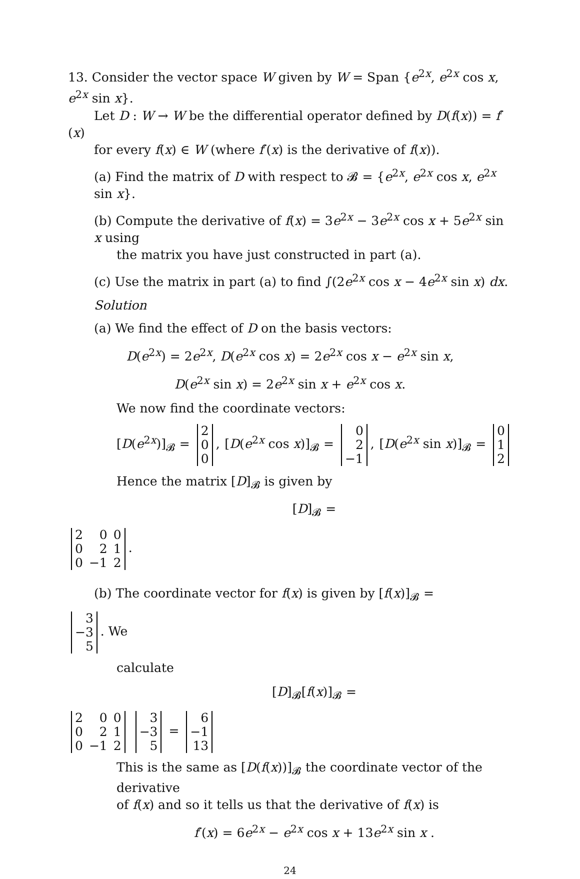13. Consider the vector space W given by W = Span {e<sup>2x</sup>, e<sup>2x</sup> cos x, e<sup>2x</sup> sin x}.
Let D : W → W be the differential operator defined by D(f(x)) = f′(x)
for every f(x) ∈ W (where f′(x) is the derivative of f(x)).
(a) Find the matrix of D with respect to 𝓑 = {e<sup>2x</sup>, e<sup>2x</sup> cos x, e<sup>2x</sup> sin x}.
(b) Compute the derivative of f(x) = 3e<sup>2x</sup> − 3e<sup>2x</sup> cos x + 5e<sup>2x</sup> sin x using
the matrix you have just constructed in part (a).
(c) Use the matrix in part (a) to find ∫(2e<sup>2x</sup> cos x − 4e<sup>2x</sup> sin x) dx.
Solution
(a) We find the effect of D on the basis vectors:
D(e<sup>2x</sup>) = 2e<sup>2x</sup>, D(e<sup>2x</sup> cos x) = 2e<sup>2x</sup> cos x − e<sup>2x</sup> sin x,
D(e<sup>2x</sup> sin x) = 2e<sup>2x</sup> sin x + e<sup>2x</sup> cos x.
We now find the coordinate vectors:
[D(e<sup>2x</sup>)]<sub>𝓑</sub> =
| 2 |
| 0 |
| 0 |
, [D(e<sup>2x</sup> cos x)]<sub>𝓑</sub> =
| 0 |
| 2 |
| −1 |
, [D(e<sup>2x</sup> sin x)]<sub>𝓑</sub> =
| 0 |
| 1 |
| 2 |
Hence the matrix [D]<sub>𝓑</sub> is given by
[D]<sub>𝓑</sub> =
| 2 | 0 | 0 |
| 0 | 2 | 1 |
| 0 | −1 | 2 |
.
(b) The coordinate vector for f(x) is given by [f(x)]<sub>𝓑</sub> =
| 3 |
| −3 |
| 5 |
. We
calculate
[D]<sub>𝓑</sub>[f(x)]<sub>𝓑</sub> =
| 2 | 0 | 0 |
| 0 | 2 | 1 |
| 0 | −1 | 2 |
| 3 |
| −3 |
| 5 |
=
| 6 |
| −1 |
| 13 |
This is the same as [D(f(x))]<sub>𝓑</sub> the coordinate vector of the derivative
of f(x) and so it tells us that the derivative of f(x) is
f′(x) = 6e<sup>2x</sup> − e<sup>2x</sup> cos x + 13e<sup>2x</sup> sin x .
24